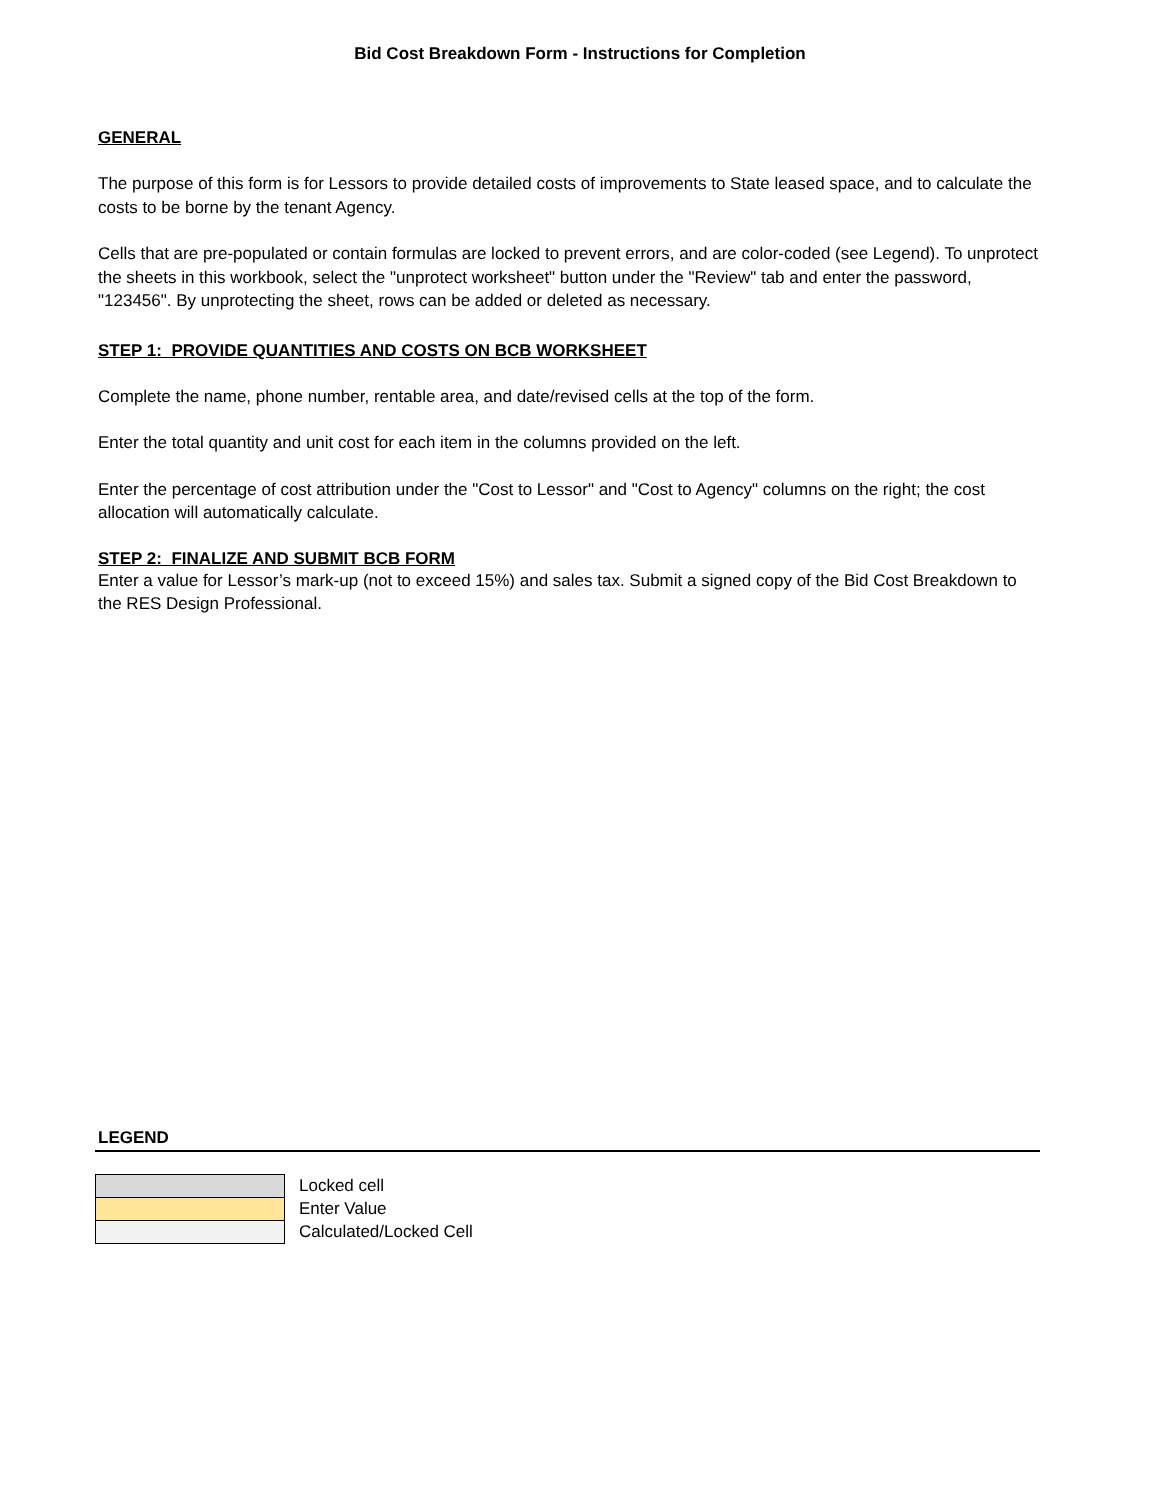Bid Cost Breakdown Form - Instructions for Completion
GENERAL
The purpose of this form is for Lessors to provide detailed costs of improvements to State leased space, and to calculate the costs to be borne by the tenant Agency.
Cells that are pre-populated or contain formulas are locked to prevent errors, and are color-coded (see Legend). To unprotect the sheets in this workbook, select the "unprotect worksheet" button under the "Review" tab and enter the password, "123456". By unprotecting the sheet, rows can be added or deleted as necessary.
STEP 1: PROVIDE QUANTITIES AND COSTS ON BCB WORKSHEET
Complete the name, phone number, rentable area, and date/revised cells at the top of the form.
Enter the total quantity and unit cost for each item in the columns provided on the left.
Enter the percentage of cost attribution under the "Cost to Lessor" and "Cost to Agency" columns on the right; the cost allocation will automatically calculate.
STEP 2: FINALIZE AND SUBMIT BCB FORM
Enter a value for Lessor’s mark-up (not to exceed 15%) and sales tax. Submit a signed copy of the Bid Cost Breakdown to the RES Design Professional.
LEGEND
| | Locked cell |
| | Enter Value |
| | Calculated/Locked Cell |